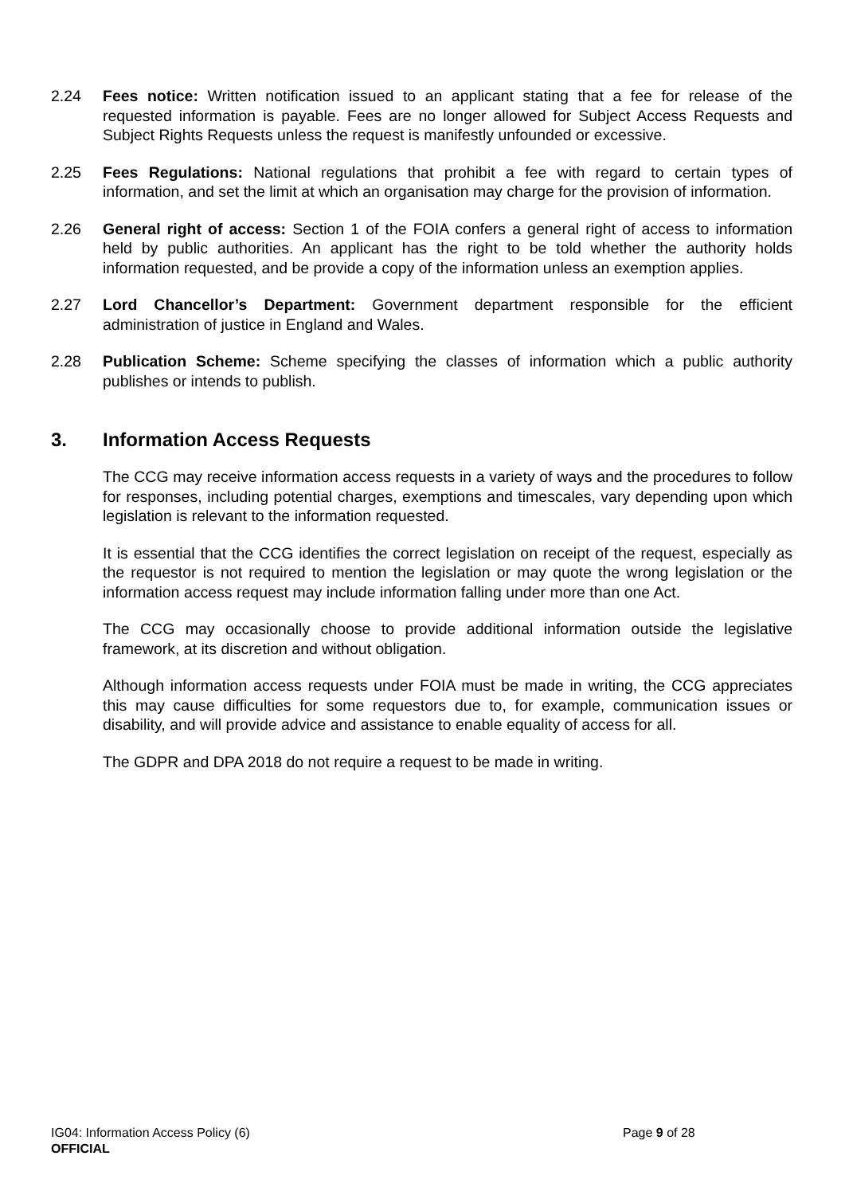2.24 Fees notice: Written notification issued to an applicant stating that a fee for release of the requested information is payable. Fees are no longer allowed for Subject Access Requests and Subject Rights Requests unless the request is manifestly unfounded or excessive.
2.25 Fees Regulations: National regulations that prohibit a fee with regard to certain types of information, and set the limit at which an organisation may charge for the provision of information.
2.26 General right of access: Section 1 of the FOIA confers a general right of access to information held by public authorities. An applicant has the right to be told whether the authority holds information requested, and be provide a copy of the information unless an exemption applies.
2.27 Lord Chancellor’s Department: Government department responsible for the efficient administration of justice in England and Wales.
2.28 Publication Scheme: Scheme specifying the classes of information which a public authority publishes or intends to publish.
3. Information Access Requests
The CCG may receive information access requests in a variety of ways and the procedures to follow for responses, including potential charges, exemptions and timescales, vary depending upon which legislation is relevant to the information requested.
It is essential that the CCG identifies the correct legislation on receipt of the request, especially as the requestor is not required to mention the legislation or may quote the wrong legislation or the information access request may include information falling under more than one Act.
The CCG may occasionally choose to provide additional information outside the legislative framework, at its discretion and without obligation.
Although information access requests under FOIA must be made in writing, the CCG appreciates this may cause difficulties for some requestors due to, for example, communication issues or disability, and will provide advice and assistance to enable equality of access for all.
The GDPR and DPA 2018 do not require a request to be made in writing.
IG04: Information Access Policy (6) Page 9 of 28
OFFICIAL